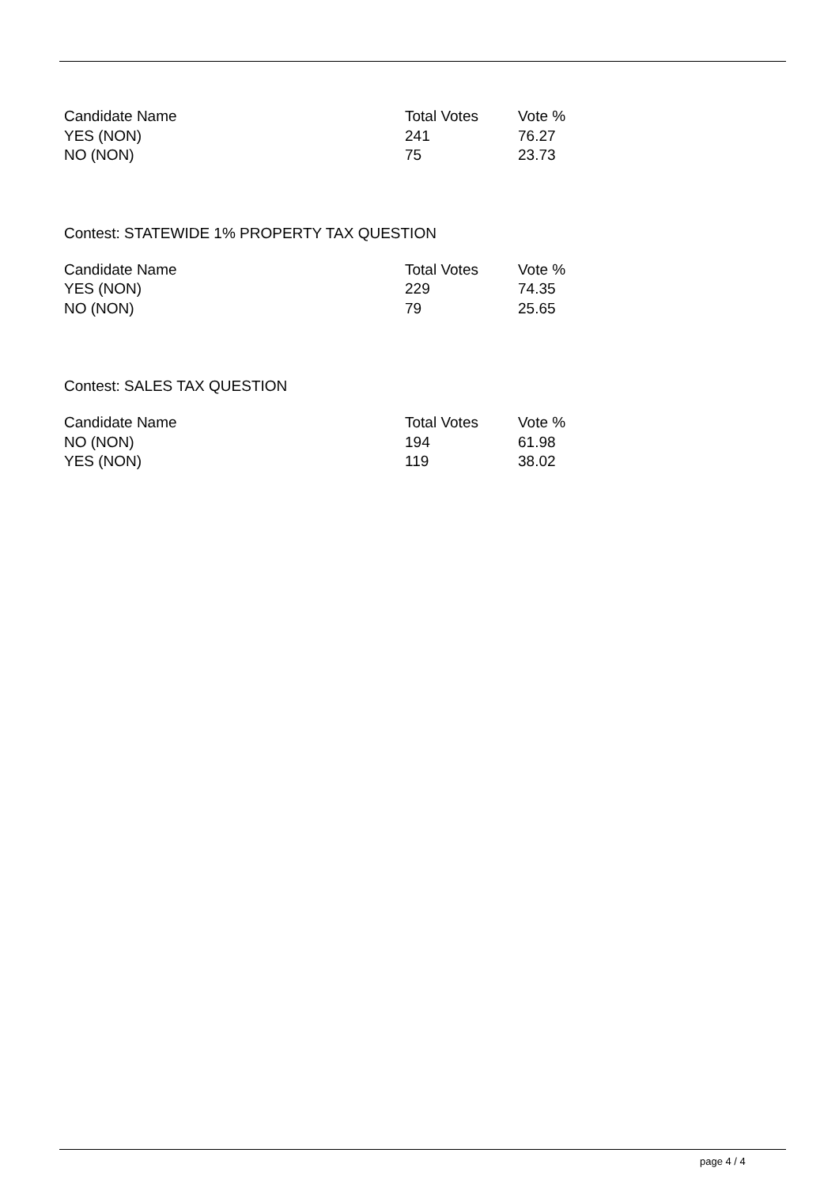| Candidate Name | Total Votes | Vote % |
| --- | --- | --- |
| YES (NON) | 241 | 76.27 |
| NO (NON) | 75 | 23.73 |
Contest: STATEWIDE 1% PROPERTY TAX QUESTION
| Candidate Name | Total Votes | Vote % |
| --- | --- | --- |
| YES (NON) | 229 | 74.35 |
| NO (NON) | 79 | 25.65 |
Contest: SALES TAX QUESTION
| Candidate Name | Total Votes | Vote % |
| --- | --- | --- |
| NO (NON) | 194 | 61.98 |
| YES (NON) | 119 | 38.02 |
page 4 / 4